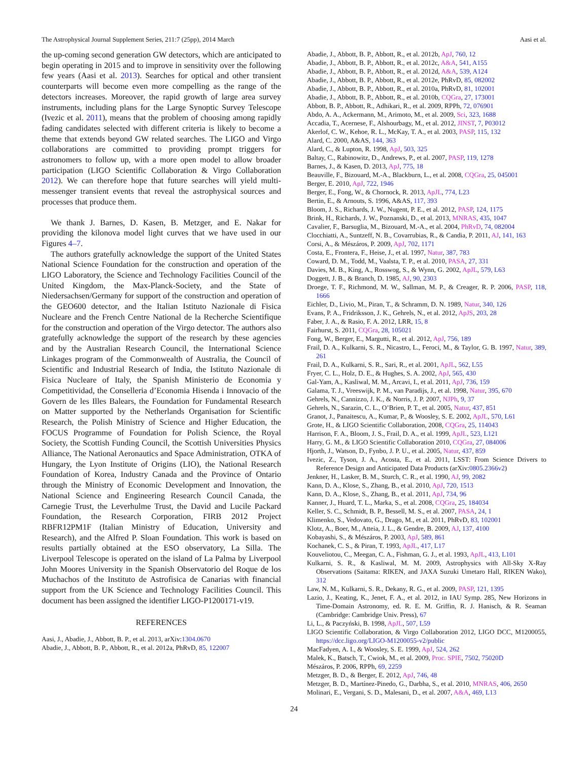The Astrophysical Journal Supplement Series, 211:7 (25pp), 2014 March Aasi et al.
the up-coming second generation GW detectors, which are anticipated to begin operating in 2015 and to improve in sensitivity over the following few years (Aasi et al. 2013). Searches for optical and other transient counterparts will become even more compelling as the range of the detectors increases. Moreover, the rapid growth of large area survey instruments, including plans for the Large Synoptic Survey Telescope (Ivezic et al. 2011), means that the problem of choosing among rapidly fading candidates selected with different criteria is likely to become a theme that extends beyond GW related searches. The LIGO and Virgo collaborations are committed to providing prompt triggers for astronomers to follow up, with a more open model to allow broader participation (LIGO Scientific Collaboration & Virgo Collaboration 2012). We can therefore hope that future searches will yield multi-messenger transient events that reveal the astrophysical sources and processes that produce them.
We thank J. Barnes, D. Kasen, B. Metzger, and E. Nakar for providing the kilonova model light curves that we have used in our Figures 4–7.
The authors gratefully acknowledge the support of the United States National Science Foundation for the construction and operation of the LIGO Laboratory, the Science and Technology Facilities Council of the United Kingdom, the Max-Planck-Society, and the State of Niedersachsen/Germany for support of the construction and operation of the GEO600 detector, and the Italian Istituto Nazionale di Fisica Nucleare and the French Centre National de la Recherche Scientifique for the construction and operation of the Virgo detector. The authors also gratefully acknowledge the support of the research by these agencies and by the Australian Research Council, the International Science Linkages program of the Commonwealth of Australia, the Council of Scientific and Industrial Research of India, the Istituto Nazionale di Fisica Nucleare of Italy, the Spanish Ministerio de Economia y Competitividad, the Conselleria d’Economia Hisenda i Innovacio of the Govern de les Illes Balears, the Foundation for Fundamental Research on Matter supported by the Netherlands Organisation for Scientific Research, the Polish Ministry of Science and Higher Education, the FOCUS Programme of Foundation for Polish Science, the Royal Society, the Scottish Funding Council, the Scottish Universities Physics Alliance, The National Aeronautics and Space Administration, OTKA of Hungary, the Lyon Institute of Origins (LIO), the National Research Foundation of Korea, Industry Canada and the Province of Ontario through the Ministry of Economic Development and Innovation, the National Science and Engineering Research Council Canada, the Carnegie Trust, the Leverhulme Trust, the David and Lucile Packard Foundation, the Research Corporation, FIRB 2012 Project RBFR12PM1F (Italian Ministry of Education, University and Research), and the Alfred P. Sloan Foundation. This work is based on results partially obtained at the ESO observatory, La Silla. The Liverpool Telescope is operated on the island of La Palma by Liverpool John Moores University in the Spanish Observatorio del Roque de los Muchachos of the Instituto de Astrofisica de Canarias with financial support from the UK Science and Technology Facilities Council. This document has been assigned the identifier LIGO-P1200171-v19.
REFERENCES
Aasi, J., Abadie, J., Abbott, B. P., et al. 2013, arXiv:1304.0670
Abadie, J., Abbott, B. P., Abbott, R., et al. 2012a, PhRvD, 85, 122007
Abadie, J., Abbott, B. P., Abbott, R., et al. 2012b, ApJ, 760, 12
Abadie, J., Abbott, B. P., Abbott, R., et al. 2012c, A&A, 541, A155
Abadie, J., Abbott, B. P., Abbott, R., et al. 2012d, A&A, 539, A124
Abadie, J., Abbott, B. P., Abbott, R., et al. 2012e, PhRvD, 85, 082002
Abadie, J., Abbott, B. P., Abbott, R., et al. 2010a, PhRvD, 81, 102001
Abadie, J., Abbott, B. P., Abbott, R., et al. 2010b, CQGra, 27, 173001
Abbott, B. P., Abbott, R., Adhikari, R., et al. 2009, RPPh, 72, 076901
Abdo, A. A., Ackermann, M., Arimoto, M., et al. 2009, Sci, 323, 1688
Accadia, T., Acernese, F., Alshourbagy, M., et al. 2012, JINST, 7, P03012
Akerlof, C. W., Kehoe, R. L., McKay, T. A., et al. 2003, PASP, 115, 132
Alard, C. 2000, A&AS, 144, 363
Alard, C., & Lupton, R. 1998, ApJ, 503, 325
Baltay, C., Rabinowitz, D., Andrews, P., et al. 2007, PASP, 119, 1278
Barnes, J., & Kasen, D. 2013, ApJ, 775, 18
Beauville, F., Bizouard, M.-A., Blackburn, L., et al. 2008, CQGra, 25, 045001
Berger, E. 2010, ApJ, 722, 1946
Berger, E., Fong, W., & Chornock, R. 2013, ApJL, 774, L23
Bertin, E., & Arnouts, S. 1996, A&AS, 117, 393
Bloom, J. S., Richards, J. W., Nugent, P. E., et al. 2012, PASP, 124, 1175
Brink, H., Richards, J. W., Poznanski, D., et al. 2013, MNRAS, 435, 1047
Cavalier, F., Barsuglia, M., Bizouard, M.-A., et al. 2004, PhRvD, 74, 082004
Clocchiatti, A., Suntzeff, N. B., Covarrubias, R., & Candia, P. 2011, AJ, 141, 163
Corsi, A., & Mészáros, P. 2009, ApJ, 702, 1171
Costa, E., Frontera, F., Heise, J., et al. 1997, Natur, 387, 783
Coward, D. M., Todd, M., Vaalsta, T. P., et al. 2010, PASA, 27, 331
Davies, M. B., King, A., Rosswog, S., & Wynn, G. 2002, ApJL, 579, L63
Doggett, J. B., & Branch, D. 1985, AJ, 90, 2303
Droege, T. F., Richmond, M. W., Sallman, M. P., & Creager, R. P. 2006, PASP, 118, 1666
Eichler, D., Livio, M., Piran, T., & Schramm, D. N. 1989, Natur, 340, 126
Evans, P. A., Fridriksson, J. K., Gehrels, N., et al. 2012, ApJS, 203, 28
Faber, J. A., & Rasio, F. A. 2012, LRR, 15, 8
Fairhurst, S. 2011, CQGra, 28, 105021
Fong, W., Berger, E., Margutti, R., et al. 2012, ApJ, 756, 189
Frail, D. A., Kulkarni, S. R., Nicastro, L., Feroci, M., & Taylor, G. B. 1997, Natur, 389, 261
Frail, D. A., Kulkarni, S. R., Sari, R., et al. 2001, ApJL, 562, L55
Fryer, C. L., Holz, D. E., & Hughes, S. A. 2002, ApJ, 565, 430
Gal-Yam, A., Kasliwal, M. M., Arcavi, I., et al. 2011, ApJ, 736, 159
Galama, T. J., Vreeswijk, P. M., van Paradijs, J., et al. 1998, Natur, 395, 670
Gehrels, N., Cannizzo, J. K., & Norris, J. P. 2007, NJPh, 9, 37
Gehrels, N., Sarazin, C. L., O’Brien, P. T., et al. 2005, Natur, 437, 851
Granot, J., Panaitescu, A., Kumar, P., & Woosley, S. E. 2002, ApJL, 570, L61
Grote, H., & LIGO Scientific Collaboration, 2008, CQGra, 25, 114043
Harrison, F. A., Bloom, J. S., Frail, D. A., et al. 1999, ApJL, 523, L121
Harry, G. M., & LIGO Scientific Collaboration 2010, CQGra, 27, 084006
Hjorth, J., Watson, D., Fynbo, J. P. U., et al. 2005, Natur, 437, 859
Ivezic, Z., Tyson, J. A., Acosta, E., et al. 2011, LSST: From Science Drivers to Reference Design and Anticipated Data Products (arXiv:0805.2366v2)
Jenkner, H., Lasker, B. M., Sturch, C. R., et al. 1990, AJ, 99, 2082
Kann, D. A., Klose, S., Zhang, B., et al. 2010, ApJ, 720, 1513
Kann, D. A., Klose, S., Zhang, B., et al. 2011, ApJ, 734, 96
Kanner, J., Huard, T. L., Marka, S., et al. 2008, CQGra, 25, 184034
Keller, S. C., Schmidt, B. P., Bessell, M. S., et al. 2007, PASA, 24, 1
Klimenko, S., Vedovato, G., Drago, M., et al. 2011, PhRvD, 83, 102001
Klotz, A., Boer, M., Atteia, J. L., & Gendre, B. 2009, AJ, 137, 4100
Kobayashi, S., & Mészáros, P. 2003, ApJ, 589, 861
Kochanek, C. S., & Piran, T. 1993, ApJL, 417, L17
Kouveliotou, C., Meegan, C. A., Fishman, G. J., et al. 1993, ApJL, 413, L101
Kulkarni, S. R., & Kasliwal, M. M. 2009, Astrophysics with All-Sky X-Ray Observations (Saitama: RIKEN, and JAXA Suzuki Umetaro Hall, RIKEN Wako), 312
Law, N. M., Kulkarni, S. R., Dekany, R. G., et al. 2009, PASP, 121, 1395
Lazio, J., Keating, K., Jenet, F. A., et al. 2012, in IAU Symp. 285, New Horizons in Time-Domain Astronomy, ed. R. E. M. Griffin, R. J. Hanisch, & R. Seaman (Cambridge: Cambridge Univ. Press), 67
Li, L., & Paczyński, B. 1998, ApJL, 507, L59
LIGO Scientific Collaboration, & Virgo Collaboration 2012, LIGO DCC, M1200055, https://dcc.ligo.org/LIGO-M1200055-v2/public
MacFadyen, A. I., & Woosley, S. E. 1999, ApJ, 524, 262
Malek, K., Batsch, T., Cwiok, M., et al. 2009, Proc. SPIE, 7502, 75020D
Mészáros, P. 2006, RPPh, 69, 2259
Metzger, B. D., & Berger, E. 2012, ApJ, 746, 48
Metzger, B. D., Martínez-Pinedo, G., Darbha, S., et al. 2010, MNRAS, 406, 2650
Molinari, E., Vergani, S. D., Malesani, D., et al. 2007, A&A, 469, L13
24